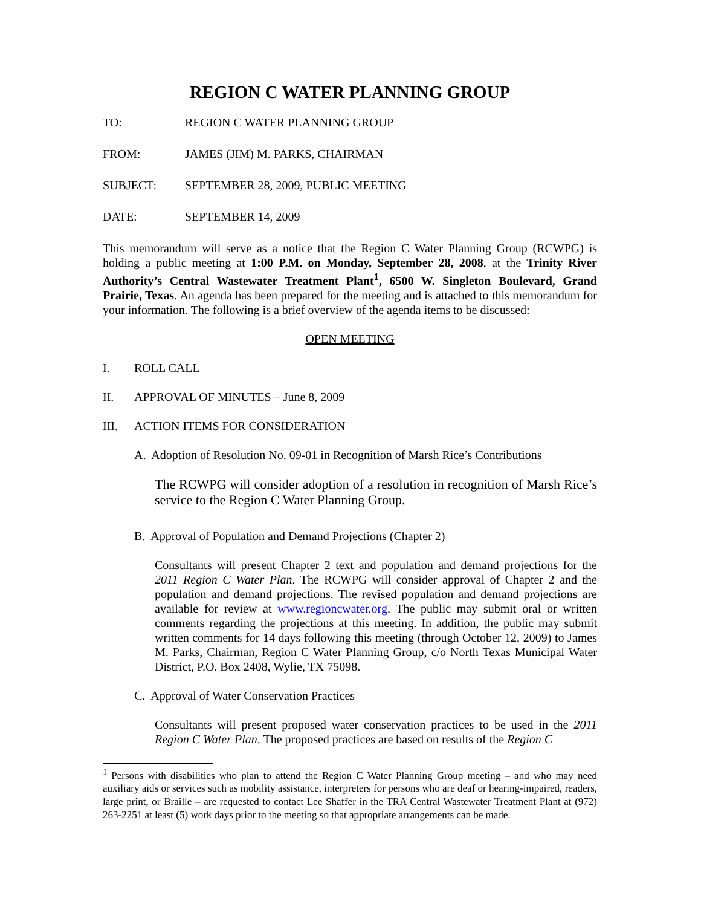REGION C WATER PLANNING GROUP
TO: REGION C WATER PLANNING GROUP
FROM: JAMES (JIM) M. PARKS, CHAIRMAN
SUBJECT: SEPTEMBER 28, 2009, PUBLIC MEETING
DATE: SEPTEMBER 14, 2009
This memorandum will serve as a notice that the Region C Water Planning Group (RCWPG) is holding a public meeting at 1:00 P.M. on Monday, September 28, 2008, at the Trinity River Authority’s Central Wastewater Treatment Plant<sup>1</sup>, 6500 W. Singleton Boulevard, Grand Prairie, Texas. An agenda has been prepared for the meeting and is attached to this memorandum for your information. The following is a brief overview of the agenda items to be discussed:
OPEN MEETING
I. ROLL CALL
II. APPROVAL OF MINUTES – June 8, 2009
III. ACTION ITEMS FOR CONSIDERATION
A. Adoption of Resolution No. 09-01 in Recognition of Marsh Rice’s Contributions
The RCWPG will consider adoption of a resolution in recognition of Marsh Rice’s service to the Region C Water Planning Group.
B. Approval of Population and Demand Projections (Chapter 2)
Consultants will present Chapter 2 text and population and demand projections for the 2011 Region C Water Plan. The RCWPG will consider approval of Chapter 2 and the population and demand projections. The revised population and demand projections are available for review at www.regioncwater.org. The public may submit oral or written comments regarding the projections at this meeting. In addition, the public may submit written comments for 14 days following this meeting (through October 12, 2009) to James M. Parks, Chairman, Region C Water Planning Group, c/o North Texas Municipal Water District, P.O. Box 2408, Wylie, TX 75098.
C. Approval of Water Conservation Practices
Consultants will present proposed water conservation practices to be used in the 2011 Region C Water Plan. The proposed practices are based on results of the Region C
<sup>1</sup> Persons with disabilities who plan to attend the Region C Water Planning Group meeting – and who may need auxiliary aids or services such as mobility assistance, interpreters for persons who are deaf or hearing-impaired, readers, large print, or Braille – are requested to contact Lee Shaffer in the TRA Central Wastewater Treatment Plant at (972) 263-2251 at least (5) work days prior to the meeting so that appropriate arrangements can be made.